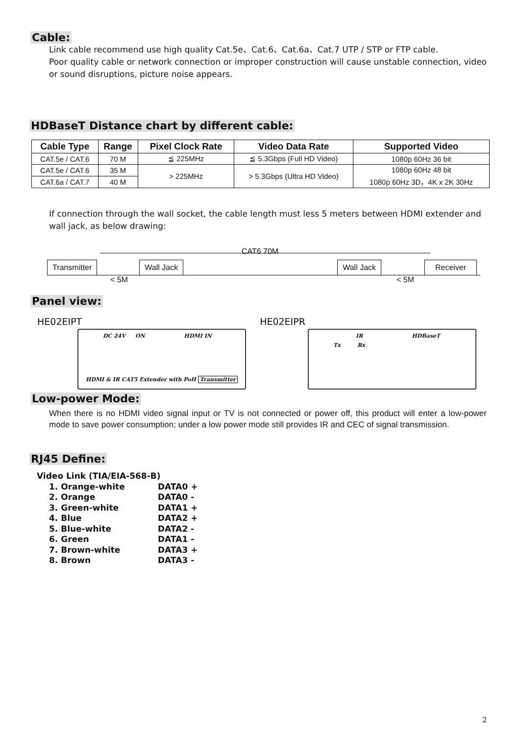Cable:
Link cable recommend use high quality Cat.5e、Cat.6、Cat.6a、Cat.7 UTP / STP or FTP cable.
Poor quality cable or network connection or improper construction will cause unstable connection, video or sound disruptions, picture noise appears.
HDBaseT Distance chart by different cable:
| Cable Type | Range | Pixel Clock Rate | Video Data Rate | Supported Video |
| --- | --- | --- | --- | --- |
| CAT.5e / CAT.6 | 70 M | ≦ 225MHz | ≦ 5.3Gbps (Full HD Video) | 1080p 60Hz 36 bit |
| CAT.5e / CAT.6 | 35 M | > 225MHz | > 5.3Gbps (Ultra HD Video) | 1080p 60Hz 48 bit 1080p 60Hz 3D，4K x 2K 30Hz |
| CAT.6a / CAT.7 | 40 M | | | |
If connection through the wall socket, the cable length must less 5 meters between HDMI extender and wall jack, as below drawing:
CAT6 70M
Transmitter Wall Jack Wall Jack Receiver
< 5M < 5M
Panel view:
HE02EIPT HE02EIPR
DC 24V ON HDMI IN
HDMI & IR CAT5 Extender with PoH Transmitter
IR HDBaseT
Tx Rx
Low-power Mode:
When there is no HDMI video signal input or TV is not connected or power off, this product will enter a low-power mode to save power consumption; under a low power mode still provides IR and CEC of signal transmission.
RJ45 Define:
Video Link (TIA/EIA-568-B)
1. Orange-white DATA0 +
2. Orange DATA0 -
3. Green-white DATA1 +
4. Blue DATA2 +
5. Blue-white DATA2 -
6. Green DATA1 -
7. Brown-white DATA3 +
8. Brown DATA3 -
2